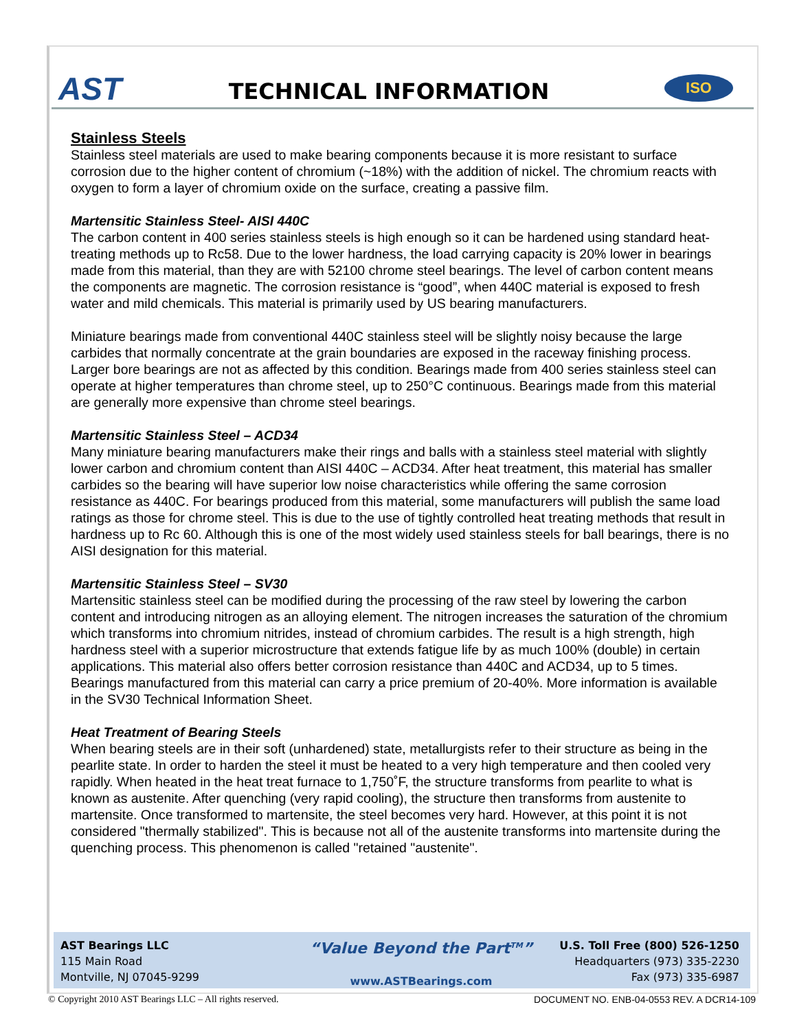AST
TECHNICAL INFORMATION
ISO
Stainless Steels
Stainless steel materials are used to make bearing components because it is more resistant to surface corrosion due to the higher content of chromium (~18%) with the addition of nickel. The chromium reacts with oxygen to form a layer of chromium oxide on the surface, creating a passive film.
Martensitic Stainless Steel- AISI 440C
The carbon content in 400 series stainless steels is high enough so it can be hardened using standard heat-treating methods up to Rc58. Due to the lower hardness, the load carrying capacity is 20% lower in bearings made from this material, than they are with 52100 chrome steel bearings. The level of carbon content means the components are magnetic. The corrosion resistance is “good”, when 440C material is exposed to fresh water and mild chemicals. This material is primarily used by US bearing manufacturers.
Miniature bearings made from conventional 440C stainless steel will be slightly noisy because the large carbides that normally concentrate at the grain boundaries are exposed in the raceway finishing process. Larger bore bearings are not as affected by this condition. Bearings made from 400 series stainless steel can operate at higher temperatures than chrome steel, up to 250°C continuous. Bearings made from this material are generally more expensive than chrome steel bearings.
Martensitic Stainless Steel – ACD34
Many miniature bearing manufacturers make their rings and balls with a stainless steel material with slightly lower carbon and chromium content than AISI 440C – ACD34. After heat treatment, this material has smaller carbides so the bearing will have superior low noise characteristics while offering the same corrosion resistance as 440C. For bearings produced from this material, some manufacturers will publish the same load ratings as those for chrome steel. This is due to the use of tightly controlled heat treating methods that result in hardness up to Rc 60. Although this is one of the most widely used stainless steels for ball bearings, there is no AISI designation for this material.
Martensitic Stainless Steel – SV30
Martensitic stainless steel can be modified during the processing of the raw steel by lowering the carbon content and introducing nitrogen as an alloying element. The nitrogen increases the saturation of the chromium which transforms into chromium nitrides, instead of chromium carbides. The result is a high strength, high hardness steel with a superior microstructure that extends fatigue life by as much 100% (double) in certain applications. This material also offers better corrosion resistance than 440C and ACD34, up to 5 times. Bearings manufactured from this material can carry a price premium of 20-40%. More information is available in the SV30 Technical Information Sheet.
Heat Treatment of Bearing Steels
When bearing steels are in their soft (unhardened) state, metallurgists refer to their structure as being in the pearlite state. In order to harden the steel it must be heated to a very high temperature and then cooled very rapidly. When heated in the heat treat furnace to 1,750˚F, the structure transforms from pearlite to what is known as austenite. After quenching (very rapid cooling), the structure then transforms from austenite to martensite. Once transformed to martensite, the steel becomes very hard. However, at this point it is not considered "thermally stabilized". This is because not all of the austenite transforms into martensite during the quenching process. This phenomenon is called "retained "austenite".
AST Bearings LLC
115 Main Road
Montville, NJ 07045-9299
“Value Beyond the Part<sup>TM</sup>”
www.ASTBearings.com
U.S. Toll Free (800) 526-1250
Headquarters (973) 335-2230
Fax (973) 335-6987
© Copyright 2010 AST Bearings LLC – All rights reserved. DOCUMENT NO. ENB-04-0553 REV. A DCR14-109